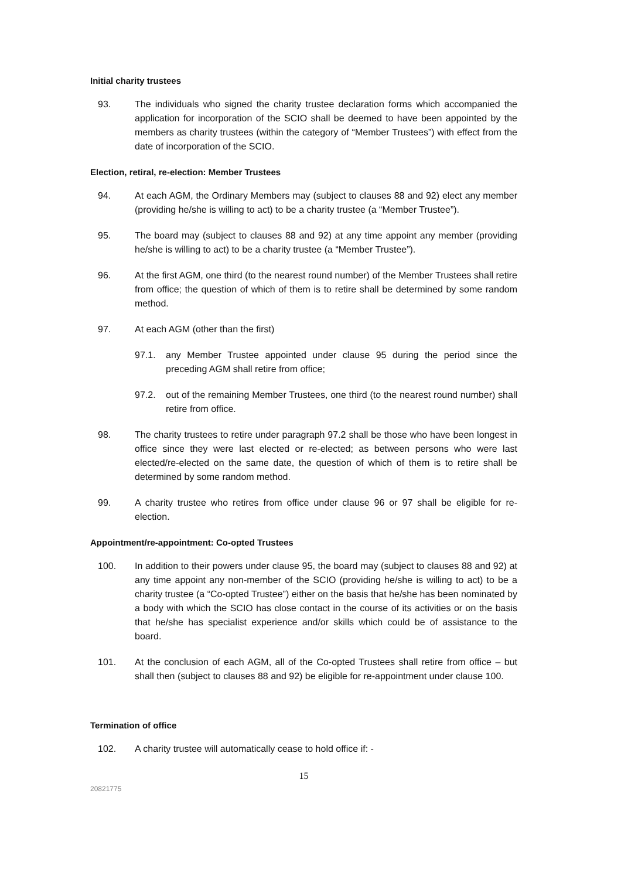Initial charity trustees
93. The individuals who signed the charity trustee declaration forms which accompanied the application for incorporation of the SCIO shall be deemed to have been appointed by the members as charity trustees (within the category of “Member Trustees”) with effect from the date of incorporation of the SCIO.
Election, retiral, re-election: Member Trustees
94. At each AGM, the Ordinary Members may (subject to clauses 88 and 92) elect any member (providing he/she is willing to act) to be a charity trustee (a “Member Trustee”).
95. The board may (subject to clauses 88 and 92) at any time appoint any member (providing he/she is willing to act) to be a charity trustee (a “Member Trustee”).
96. At the first AGM, one third (to the nearest round number) of the Member Trustees shall retire from office; the question of which of them is to retire shall be determined by some random method.
97. At each AGM (other than the first)
97.1. any Member Trustee appointed under clause 95 during the period since the preceding AGM shall retire from office;
97.2. out of the remaining Member Trustees, one third (to the nearest round number) shall retire from office.
98. The charity trustees to retire under paragraph 97.2 shall be those who have been longest in office since they were last elected or re-elected; as between persons who were last elected/re-elected on the same date, the question of which of them is to retire shall be determined by some random method.
99. A charity trustee who retires from office under clause 96 or 97 shall be eligible for re-election.
Appointment/re-appointment: Co-opted Trustees
100. In addition to their powers under clause 95, the board may (subject to clauses 88 and 92) at any time appoint any non-member of the SCIO (providing he/she is willing to act) to be a charity trustee (a “Co-opted Trustee”) either on the basis that he/she has been nominated by a body with which the SCIO has close contact in the course of its activities or on the basis that he/she has specialist experience and/or skills which could be of assistance to the board.
101. At the conclusion of each AGM, all of the Co-opted Trustees shall retire from office – but shall then (subject to clauses 88 and 92) be eligible for re-appointment under clause 100.
Termination of office
102. A charity trustee will automatically cease to hold office if: -
15
20821775